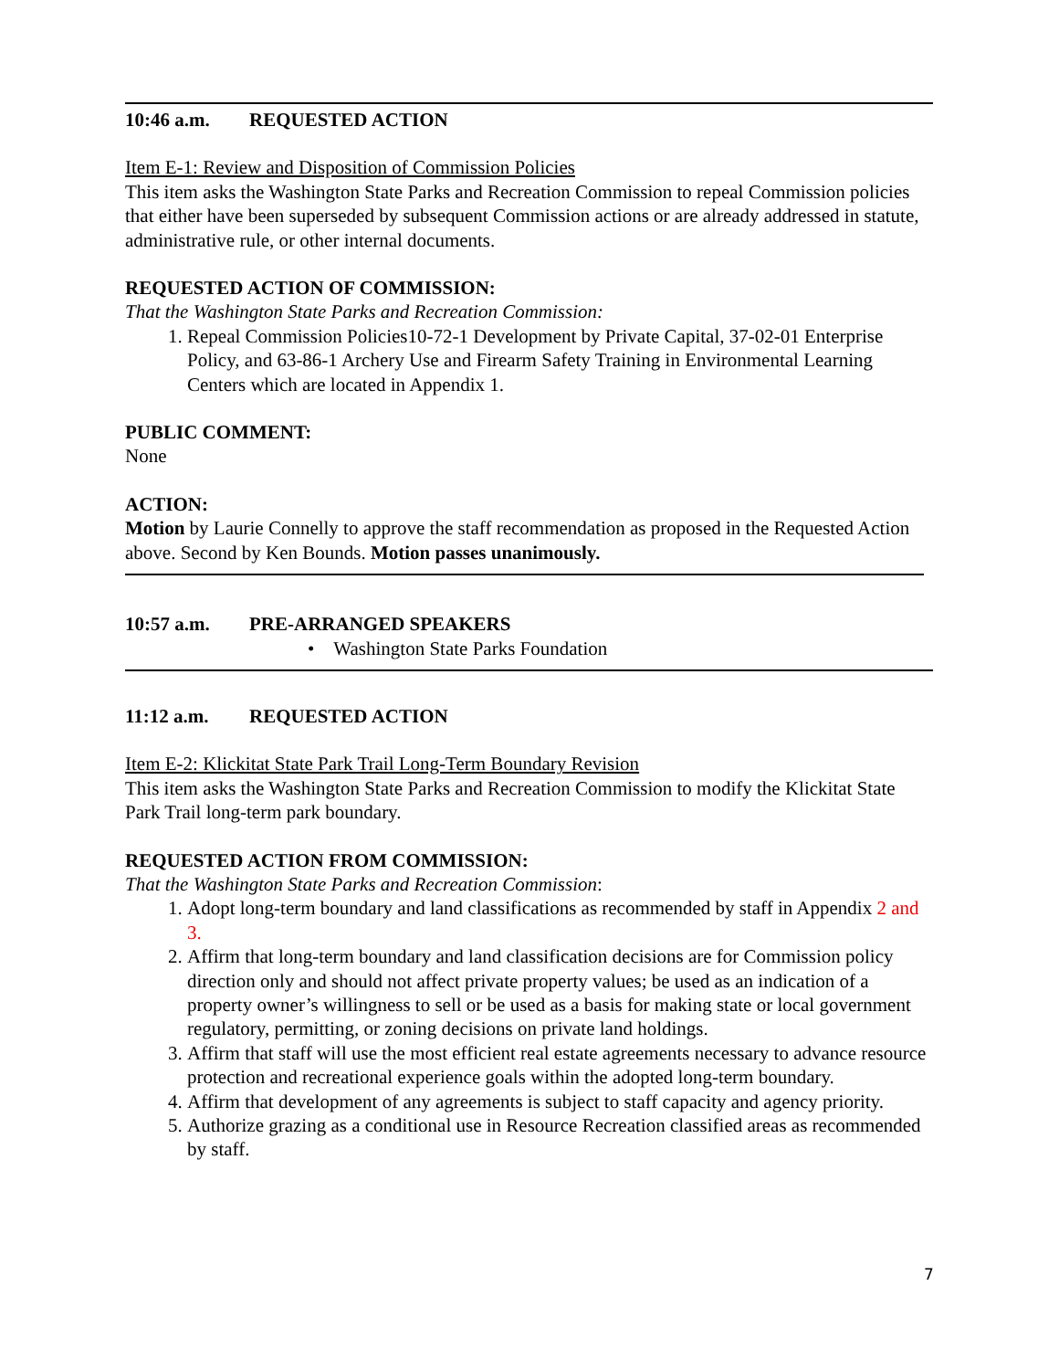10:46 a.m. REQUESTED ACTION
Item E-1: Review and Disposition of Commission Policies
This item asks the Washington State Parks and Recreation Commission to repeal Commission policies that either have been superseded by subsequent Commission actions or are already addressed in statute, administrative rule, or other internal documents.
REQUESTED ACTION OF COMMISSION:
That the Washington State Parks and Recreation Commission:
1. Repeal Commission Policies10-72-1 Development by Private Capital, 37-02-01 Enterprise Policy, and 63-86-1 Archery Use and Firearm Safety Training in Environmental Learning Centers which are located in Appendix 1.
PUBLIC COMMENT:
None
ACTION:
Motion by Laurie Connelly to approve the staff recommendation as proposed in the Requested Action above. Second by Ken Bounds. Motion passes unanimously.
10:57 a.m. PRE-ARRANGED SPEAKERS
• Washington State Parks Foundation
11:12 a.m. REQUESTED ACTION
Item E-2: Klickitat State Park Trail Long-Term Boundary Revision
This item asks the Washington State Parks and Recreation Commission to modify the Klickitat State Park Trail long-term park boundary.
REQUESTED ACTION FROM COMMISSION:
That the Washington State Parks and Recreation Commission:
1. Adopt long-term boundary and land classifications as recommended by staff in Appendix 2 and 3.
2. Affirm that long-term boundary and land classification decisions are for Commission policy direction only and should not affect private property values; be used as an indication of a property owner’s willingness to sell or be used as a basis for making state or local government regulatory, permitting, or zoning decisions on private land holdings.
3. Affirm that staff will use the most efficient real estate agreements necessary to advance resource protection and recreational experience goals within the adopted long-term boundary.
4. Affirm that development of any agreements is subject to staff capacity and agency priority.
5. Authorize grazing as a conditional use in Resource Recreation classified areas as recommended by staff.
7